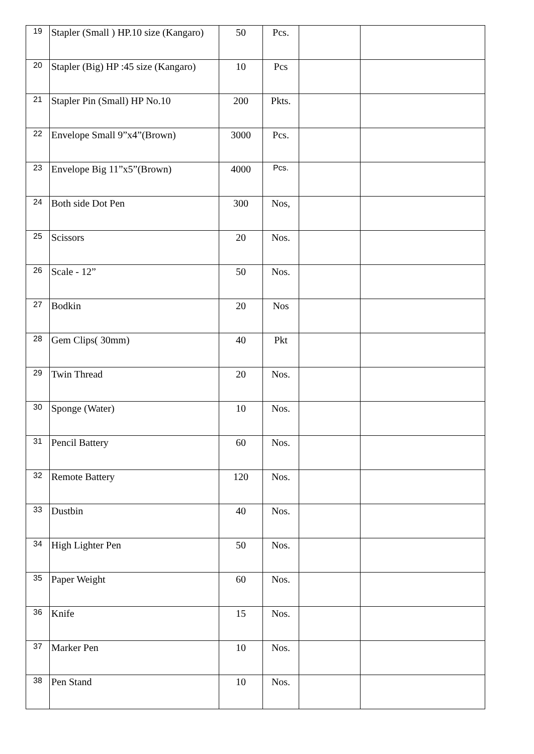| 19 | Stapler (Small ) HP.10 size (Kangaro) | 50 | Pcs. | | |
| 20 | Stapler (Big) HP :45 size (Kangaro) | 10 | Pcs | | |
| 21 | Stapler Pin (Small) HP No.10 | 200 | Pkts. | | |
| 22 | Envelope Small 9”x4”(Brown) | 3000 | Pcs. | | |
| 23 | Envelope Big 11”x5”(Brown) | 4000 | Pcs. | | |
| 24 | Both side Dot Pen | 300 | Nos, | | |
| 25 | Scissors | 20 | Nos. | | |
| 26 | Scale - 12” | 50 | Nos. | | |
| 27 | Bodkin | 20 | Nos | | |
| 28 | Gem Clips( 30mm) | 40 | Pkt | | |
| 29 | Twin Thread | 20 | Nos. | | |
| 30 | Sponge (Water) | 10 | Nos. | | |
| 31 | Pencil Battery | 60 | Nos. | | |
| 32 | Remote Battery | 120 | Nos. | | |
| 33 | Dustbin | 40 | Nos. | | |
| 34 | High Lighter Pen | 50 | Nos. | | |
| 35 | Paper Weight | 60 | Nos. | | |
| 36 | Knife | 15 | Nos. | | |
| 37 | Marker Pen | 10 | Nos. | | |
| 38 | Pen Stand | 10 | Nos. | | |